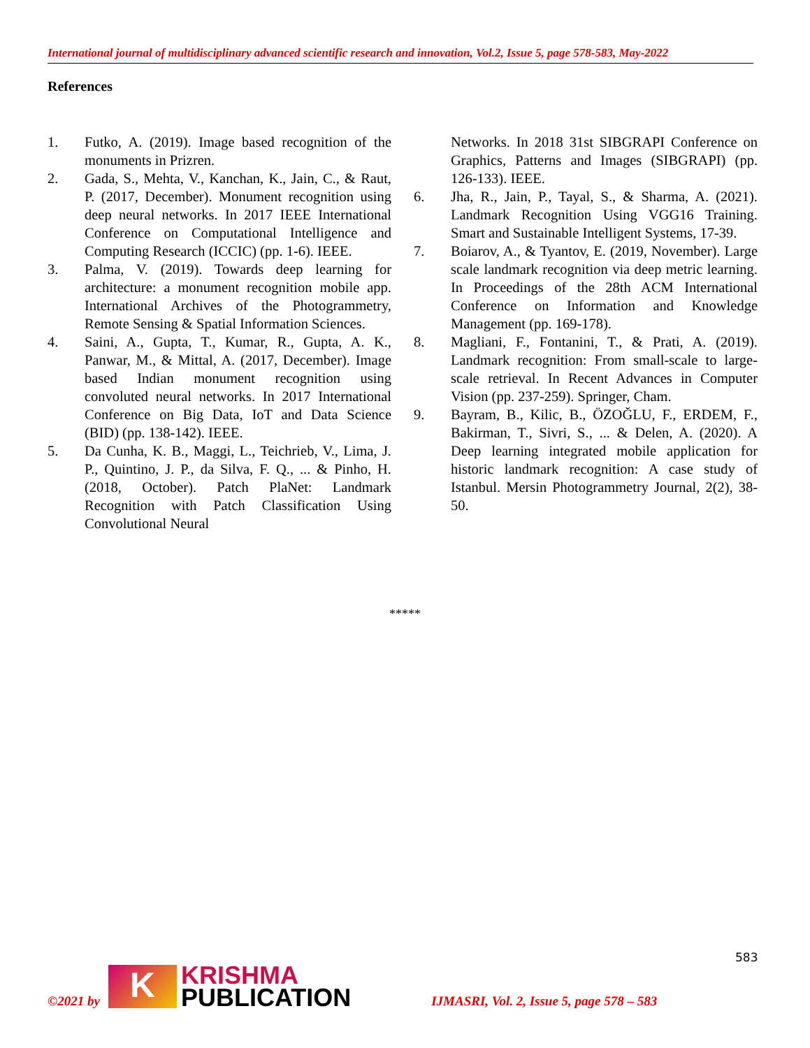International journal of multidisciplinary advanced scientific research and innovation, Vol.2, Issue 5, page 578-583, May-2022
References
1. Futko, A. (2019). Image based recognition of the monuments in Prizren.
2. Gada, S., Mehta, V., Kanchan, K., Jain, C., & Raut, P. (2017, December). Monument recognition using deep neural networks. In 2017 IEEE International Conference on Computational Intelligence and Computing Research (ICCIC) (pp. 1-6). IEEE.
3. Palma, V. (2019). Towards deep learning for architecture: a monument recognition mobile app. International Archives of the Photogrammetry, Remote Sensing & Spatial Information Sciences.
4. Saini, A., Gupta, T., Kumar, R., Gupta, A. K., Panwar, M., & Mittal, A. (2017, December). Image based Indian monument recognition using convoluted neural networks. In 2017 International Conference on Big Data, IoT and Data Science (BID) (pp. 138-142). IEEE.
5. Da Cunha, K. B., Maggi, L., Teichrieb, V., Lima, J. P., Quintino, J. P., da Silva, F. Q., ... & Pinho, H. (2018, October). Patch PlaNet: Landmark Recognition with Patch Classification Using Convolutional Neural
Networks. In 2018 31st SIBGRAPI Conference on Graphics, Patterns and Images (SIBGRAPI) (pp. 126-133). IEEE.
6. Jha, R., Jain, P., Tayal, S., & Sharma, A. (2021). Landmark Recognition Using VGG16 Training. Smart and Sustainable Intelligent Systems, 17-39.
7. Boiarov, A., & Tyantov, E. (2019, November). Large scale landmark recognition via deep metric learning. In Proceedings of the 28th ACM International Conference on Information and Knowledge Management (pp. 169-178).
8. Magliani, F., Fontanini, T., & Prati, A. (2019). Landmark recognition: From small-scale to large-scale retrieval. In Recent Advances in Computer Vision (pp. 237-259). Springer, Cham.
9. Bayram, B., Kilic, B., ÖZOĞLU, F., ERDEM, F., Bakirman, T., Sivri, S., ... & Delen, A. (2020). A Deep learning integrated mobile application for historic landmark recognition: A case study of Istanbul. Mersin Photogrammetry Journal, 2(2), 38-50.
*****
583
©2021 by
K
KRISHMA
PUBLICATION
IJMASRI, Vol. 2, Issue 5, page 578 – 583